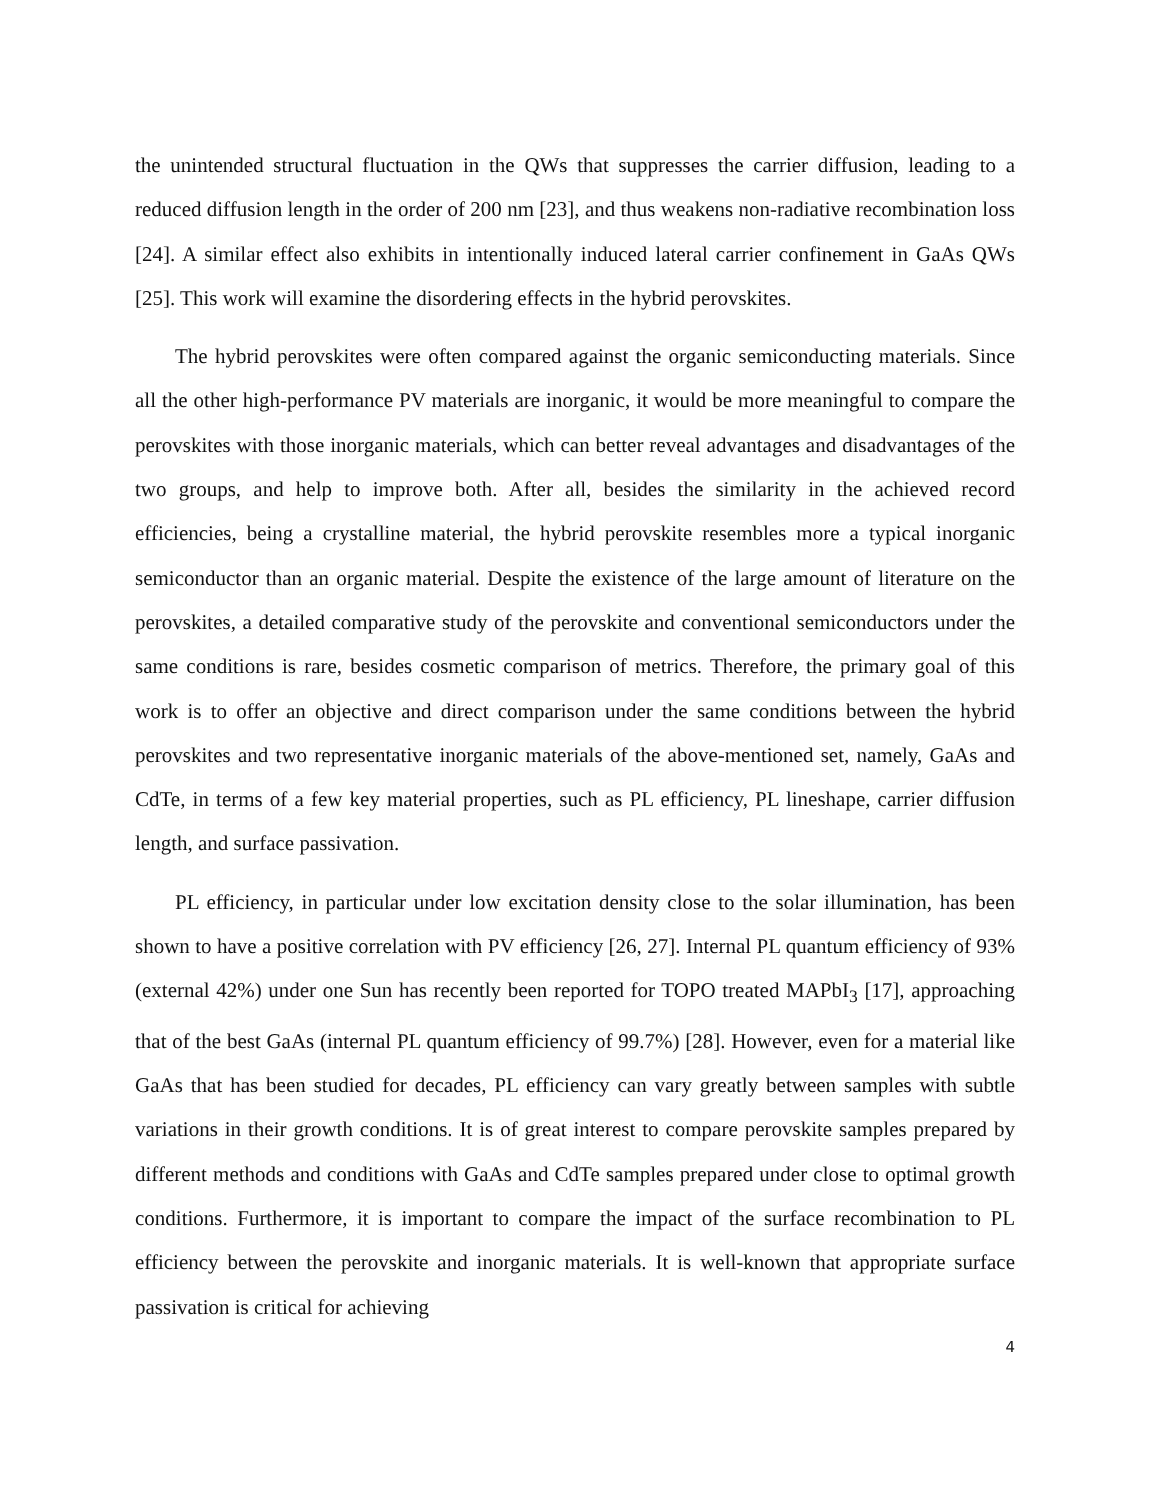the unintended structural fluctuation in the QWs that suppresses the carrier diffusion, leading to a reduced diffusion length in the order of 200 nm [23], and thus weakens non-radiative recombination loss [24]. A similar effect also exhibits in intentionally induced lateral carrier confinement in GaAs QWs [25]. This work will examine the disordering effects in the hybrid perovskites.
The hybrid perovskites were often compared against the organic semiconducting materials. Since all the other high-performance PV materials are inorganic, it would be more meaningful to compare the perovskites with those inorganic materials, which can better reveal advantages and disadvantages of the two groups, and help to improve both. After all, besides the similarity in the achieved record efficiencies, being a crystalline material, the hybrid perovskite resembles more a typical inorganic semiconductor than an organic material. Despite the existence of the large amount of literature on the perovskites, a detailed comparative study of the perovskite and conventional semiconductors under the same conditions is rare, besides cosmetic comparison of metrics. Therefore, the primary goal of this work is to offer an objective and direct comparison under the same conditions between the hybrid perovskites and two representative inorganic materials of the above-mentioned set, namely, GaAs and CdTe, in terms of a few key material properties, such as PL efficiency, PL lineshape, carrier diffusion length, and surface passivation.
PL efficiency, in particular under low excitation density close to the solar illumination, has been shown to have a positive correlation with PV efficiency [26, 27]. Internal PL quantum efficiency of 93% (external 42%) under one Sun has recently been reported for TOPO treated MAPbI<sub>3</sub> [17], approaching that of the best GaAs (internal PL quantum efficiency of 99.7%) [28]. However, even for a material like GaAs that has been studied for decades, PL efficiency can vary greatly between samples with subtle variations in their growth conditions. It is of great interest to compare perovskite samples prepared by different methods and conditions with GaAs and CdTe samples prepared under close to optimal growth conditions. Furthermore, it is important to compare the impact of the surface recombination to PL efficiency between the perovskite and inorganic materials. It is well-known that appropriate surface passivation is critical for achieving
4